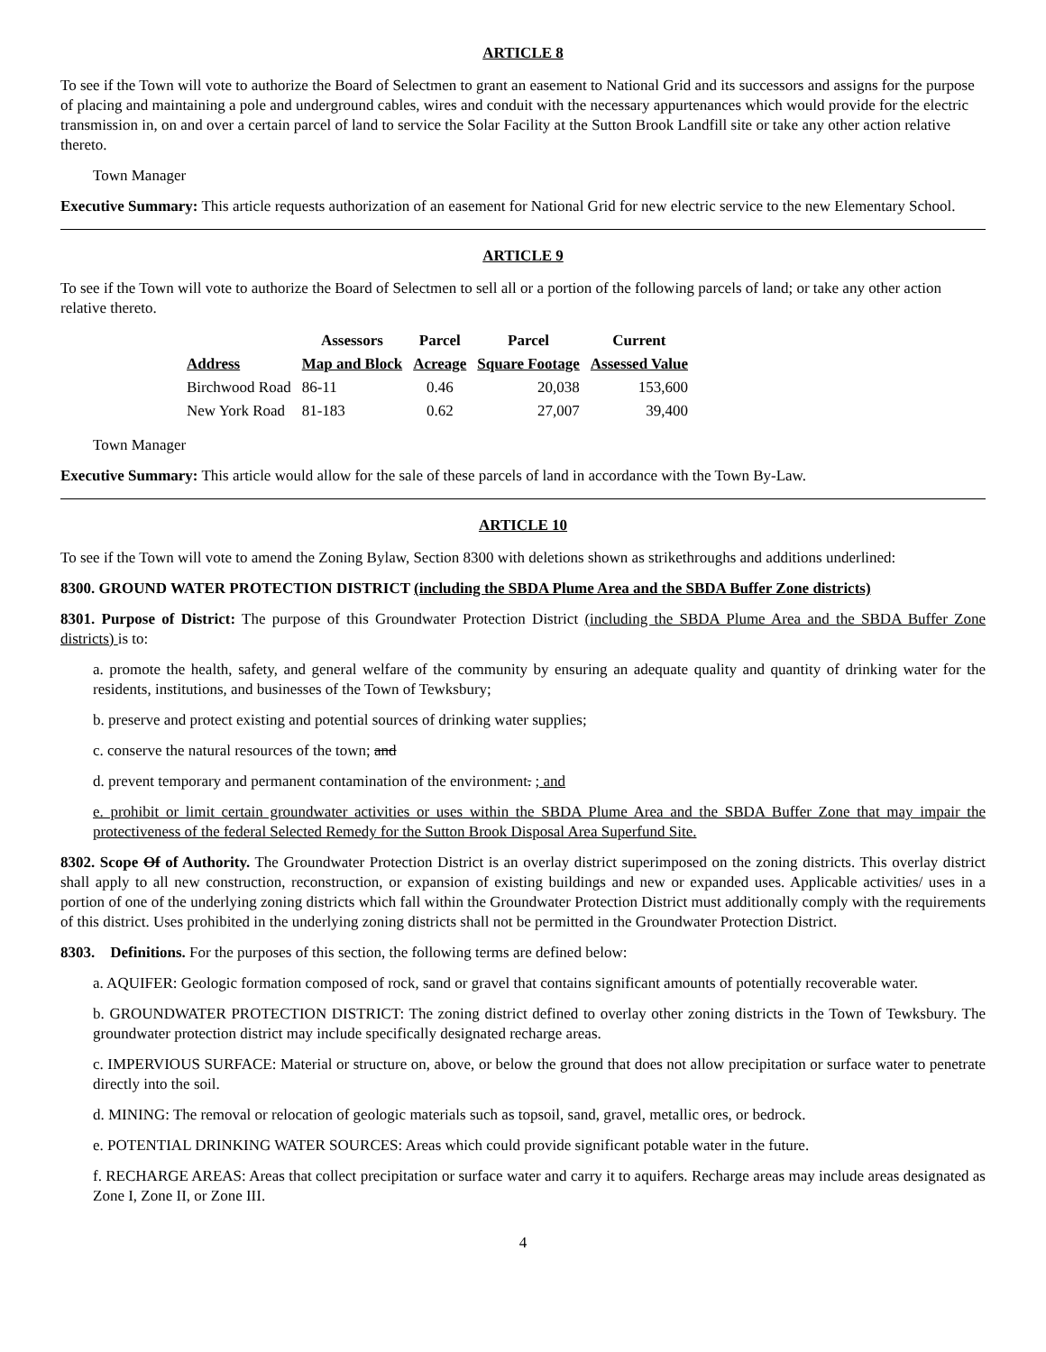ARTICLE 8
To see if the Town will vote to authorize the Board of Selectmen to grant an easement to National Grid and its successors and assigns for the purpose of placing and maintaining a pole and underground cables, wires and conduit with the necessary appurtenances which would provide for the electric transmission in, on and over a certain parcel of land to service the Solar Facility at the Sutton Brook Landfill site or take any other action relative thereto.
Town Manager
Executive Summary: This article requests authorization of an easement for National Grid for new electric service to the new Elementary School.
ARTICLE 9
To see if the Town will vote to authorize the Board of Selectmen to sell all or a portion of the following parcels of land; or take any other action relative thereto.
| | Assessors | Parcel | Parcel | Current |
| --- | --- | --- | --- | --- |
| Address | Map and Block | Acreage | Square Footage | Assessed Value |
| Birchwood Road | 86-11 | 0.46 | 20,038 | 153,600 |
| New York Road | 81-183 | 0.62 | 27,007 | 39,400 |
Town Manager
Executive Summary: This article would allow for the sale of these parcels of land in accordance with the Town By-Law.
ARTICLE 10
To see if the Town will vote to amend the Zoning Bylaw, Section 8300 with deletions shown as strikethroughs and additions underlined:
8300. GROUND WATER PROTECTION DISTRICT (including the SBDA Plume Area and the SBDA Buffer Zone districts)
8301. Purpose of District: The purpose of this Groundwater Protection District (including the SBDA Plume Area and the SBDA Buffer Zone districts) is to:
a. promote the health, safety, and general welfare of the community by ensuring an adequate quality and quantity of drinking water for the residents, institutions, and businesses of the Town of Tewksbury;
b. preserve and protect existing and potential sources of drinking water supplies;
c. conserve the natural resources of the town; and
d. prevent temporary and permanent contamination of the environment. ; and
e. prohibit or limit certain groundwater activities or uses within the SBDA Plume Area and the SBDA Buffer Zone that may impair the protectiveness of the federal Selected Remedy for the Sutton Brook Disposal Area Superfund Site.
8302. Scope Of of Authority. The Groundwater Protection District is an overlay district superimposed on the zoning districts. This overlay district shall apply to all new construction, reconstruction, or expansion of existing buildings and new or expanded uses. Applicable activities/ uses in a portion of one of the underlying zoning districts which fall within the Groundwater Protection District must additionally comply with the requirements of this district. Uses prohibited in the underlying zoning districts shall not be permitted in the Groundwater Protection District.
8303. Definitions. For the purposes of this section, the following terms are defined below:
a. AQUIFER: Geologic formation composed of rock, sand or gravel that contains significant amounts of potentially recoverable water.
b. GROUNDWATER PROTECTION DISTRICT: The zoning district defined to overlay other zoning districts in the Town of Tewksbury. The groundwater protection district may include specifically designated recharge areas.
c. IMPERVIOUS SURFACE: Material or structure on, above, or below the ground that does not allow precipitation or surface water to penetrate directly into the soil.
d. MINING: The removal or relocation of geologic materials such as topsoil, sand, gravel, metallic ores, or bedrock.
e. POTENTIAL DRINKING WATER SOURCES: Areas which could provide significant potable water in the future.
f. RECHARGE AREAS: Areas that collect precipitation or surface water and carry it to aquifers. Recharge areas may include areas designated as Zone I, Zone II, or Zone III.
4